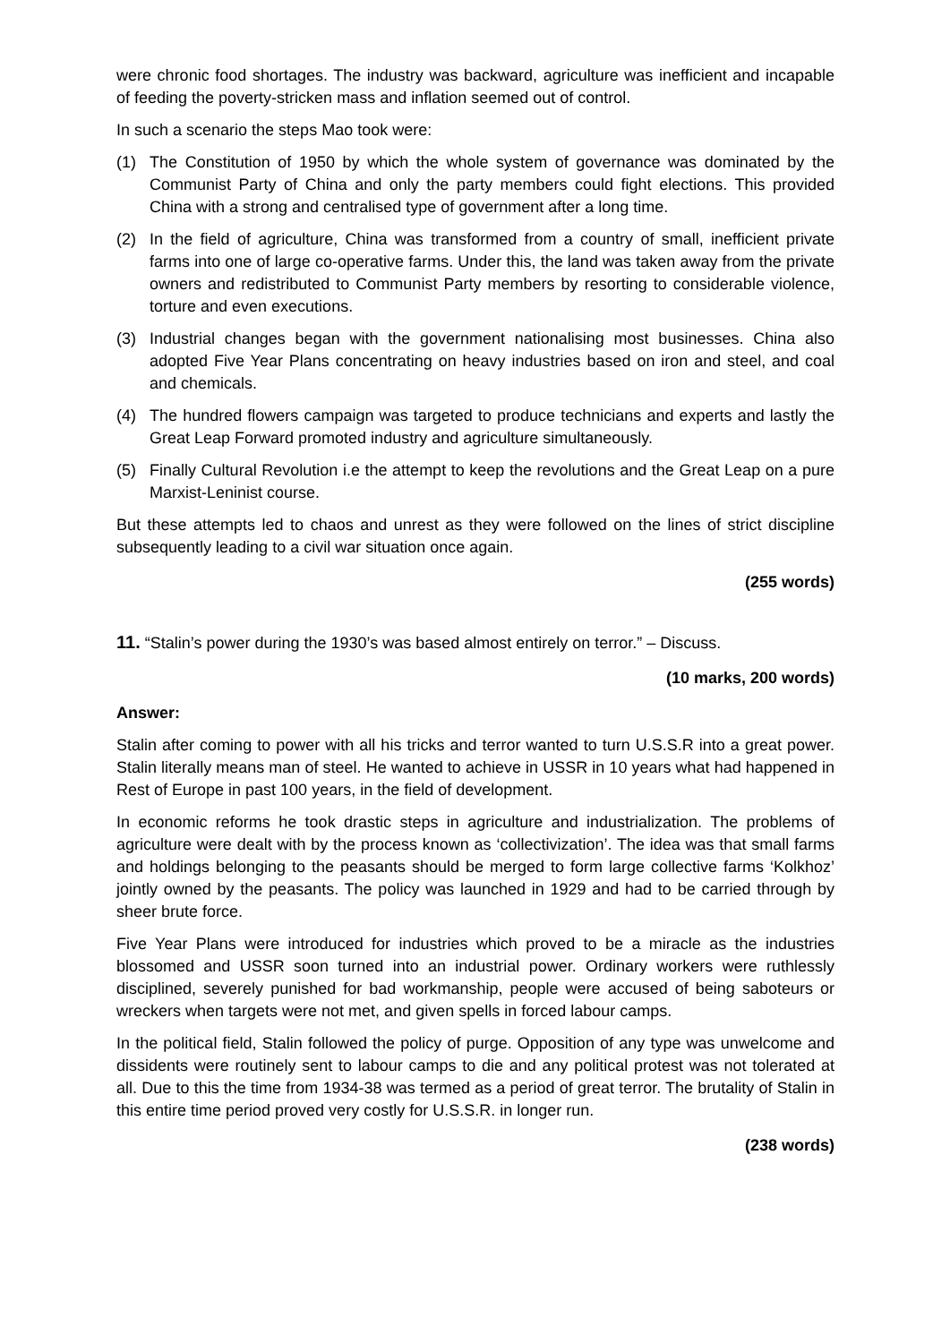were chronic food shortages. The industry was backward, agriculture was inefficient and incapable of feeding the poverty-stricken mass and inflation seemed out of control.
In such a scenario the steps Mao took were:
(1) The Constitution of 1950 by which the whole system of governance was dominated by the Communist Party of China and only the party members could fight elections. This provided China with a strong and centralised type of government after a long time.
(2) In the field of agriculture, China was transformed from a country of small, inefficient private farms into one of large co-operative farms. Under this, the land was taken away from the private owners and redistributed to Communist Party members by resorting to considerable violence, torture and even executions.
(3) Industrial changes began with the government nationalising most businesses. China also adopted Five Year Plans concentrating on heavy industries based on iron and steel, and coal and chemicals.
(4) The hundred flowers campaign was targeted to produce technicians and experts and lastly the Great Leap Forward promoted industry and agriculture simultaneously.
(5) Finally Cultural Revolution i.e the attempt to keep the revolutions and the Great Leap on a pure Marxist-Leninist course.
But these attempts led to chaos and unrest as they were followed on the lines of strict discipline subsequently leading to a civil war situation once again.
(255 words)
11. “Stalin’s power during the 1930’s was based almost entirely on terror.” – Discuss.
(10 marks, 200 words)
Answer:
Stalin after coming to power with all his tricks and terror wanted to turn U.S.S.R into a great power. Stalin literally means man of steel. He wanted to achieve in USSR in 10 years what had happened in Rest of Europe in past 100 years, in the field of development.
In economic reforms he took drastic steps in agriculture and industrialization. The problems of agriculture were dealt with by the process known as ‘collectivization’. The idea was that small farms and holdings belonging to the peasants should be merged to form large collective farms ‘Kolkhoz’ jointly owned by the peasants. The policy was launched in 1929 and had to be carried through by sheer brute force.
Five Year Plans were introduced for industries which proved to be a miracle as the industries blossomed and USSR soon turned into an industrial power. Ordinary workers were ruthlessly disciplined, severely punished for bad workmanship, people were accused of being saboteurs or wreckers when targets were not met, and given spells in forced labour camps.
In the political field, Stalin followed the policy of purge. Opposition of any type was unwelcome and dissidents were routinely sent to labour camps to die and any political protest was not tolerated at all. Due to this the time from 1934-38 was termed as a period of great terror. The brutality of Stalin in this entire time period proved very costly for U.S.S.R. in longer run.
(238 words)